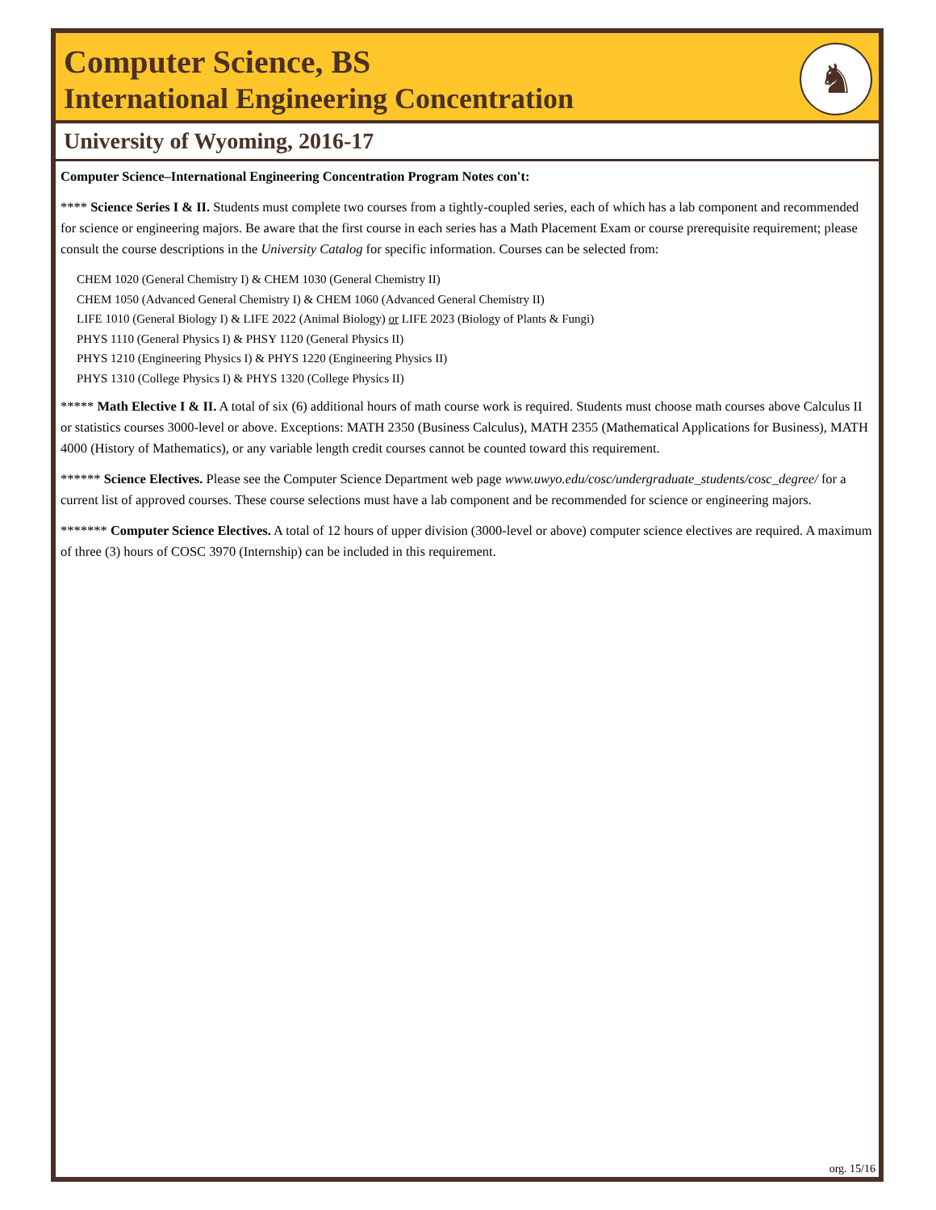Computer Science, BS
International Engineering Concentration
♞
University of Wyoming, 2016-17
Computer Science–International Engineering Concentration Program Notes con't:
**** Science Series I & II. Students must complete two courses from a tightly-coupled series, each of which has a lab component and recommended for science or engineering majors. Be aware that the first course in each series has a Math Placement Exam or course prerequisite requirement; please consult the course descriptions in the University Catalog for specific information. Courses can be selected from:
CHEM 1020 (General Chemistry I) & CHEM 1030 (General Chemistry II)
CHEM 1050 (Advanced General Chemistry I) & CHEM 1060 (Advanced General Chemistry II)
LIFE 1010 (General Biology I) & LIFE 2022 (Animal Biology) or LIFE 2023 (Biology of Plants & Fungi)
PHYS 1110 (General Physics I) & PHSY 1120 (General Physics II)
PHYS 1210 (Engineering Physics I) & PHYS 1220 (Engineering Physics II)
PHYS 1310 (College Physics I) & PHYS 1320 (College Physics II)
***** Math Elective I & II. A total of six (6) additional hours of math course work is required. Students must choose math courses above Calculus II or statistics courses 3000-level or above. Exceptions: MATH 2350 (Business Calculus), MATH 2355 (Mathematical Applications for Business), MATH 4000 (History of Mathematics), or any variable length credit courses cannot be counted toward this requirement.
****** Science Electives. Please see the Computer Science Department web page www.uwyo.edu/cosc/undergraduate_students/cosc_degree/ for a current list of approved courses. These course selections must have a lab component and be recommended for science or engineering majors.
******* Computer Science Electives. A total of 12 hours of upper division (3000-level or above) computer science electives are required. A maximum of three (3) hours of COSC 3970 (Internship) can be included in this requirement.
org. 15/16